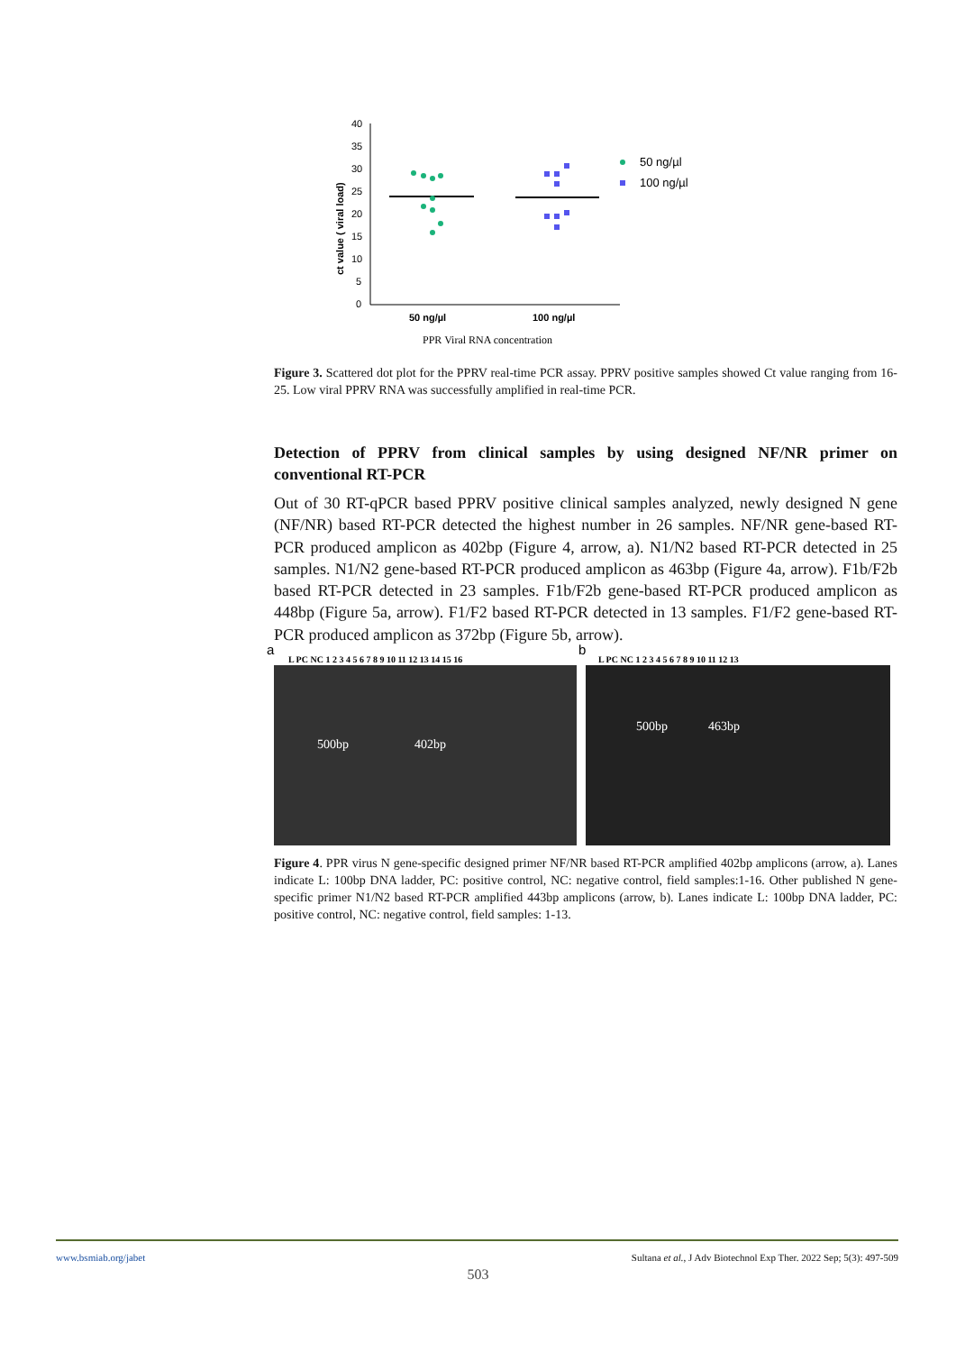40
35
30
25
20
15
10
5
0
ct value ( viral load)
50 ng/µl
100 ng/µl
PPR Viral RNA concentration
50 ng/µl
100 ng/µl
Figure 3. Scattered dot plot for the PPRV real-time PCR assay. PPRV positive samples showed Ct value ranging from 16-25. Low viral PPRV RNA was successfully amplified in real-time PCR.
Detection of PPRV from clinical samples by using designed NF/NR primer on conventional RT-PCR
Out of 30 RT-qPCR based PPRV positive clinical samples analyzed, newly designed N gene (NF/NR) based RT-PCR detected the highest number in 26 samples. NF/NR gene-based RT-PCR produced amplicon as 402bp (Figure 4, arrow, a). N1/N2 based RT-PCR detected in 25 samples. N1/N2 gene-based RT-PCR produced amplicon as 463bp (Figure 4a, arrow). F1b/F2b based RT-PCR detected in 23 samples. F1b/F2b gene-based RT-PCR produced amplicon as 448bp (Figure 5a, arrow). F1/F2 based RT-PCR detected in 13 samples. F1/F2 gene-based RT-PCR produced amplicon as 372bp (Figure 5b, arrow).
a
L PC NC 1 2 3 4 5 6 7 8 9 10 11 12 13 14 15 16
500bp 402bp
b
L PC NC 1 2 3 4 5 6 7 8 9 10 11 12 13
500bp 463bp
Figure 4. PPR virus N gene-specific designed primer NF/NR based RT-PCR amplified 402bp amplicons (arrow, a). Lanes indicate L: 100bp DNA ladder, PC: positive control, NC: negative control, field samples:1-16. Other published N gene-specific primer N1/N2 based RT-PCR amplified 443bp amplicons (arrow, b). Lanes indicate L: 100bp DNA ladder, PC: positive control, NC: negative control, field samples: 1-13.
www.bsmiab.org/jabet Sultana et al., J Adv Biotechnol Exp Ther. 2022 Sep; 5(3): 497-509
503